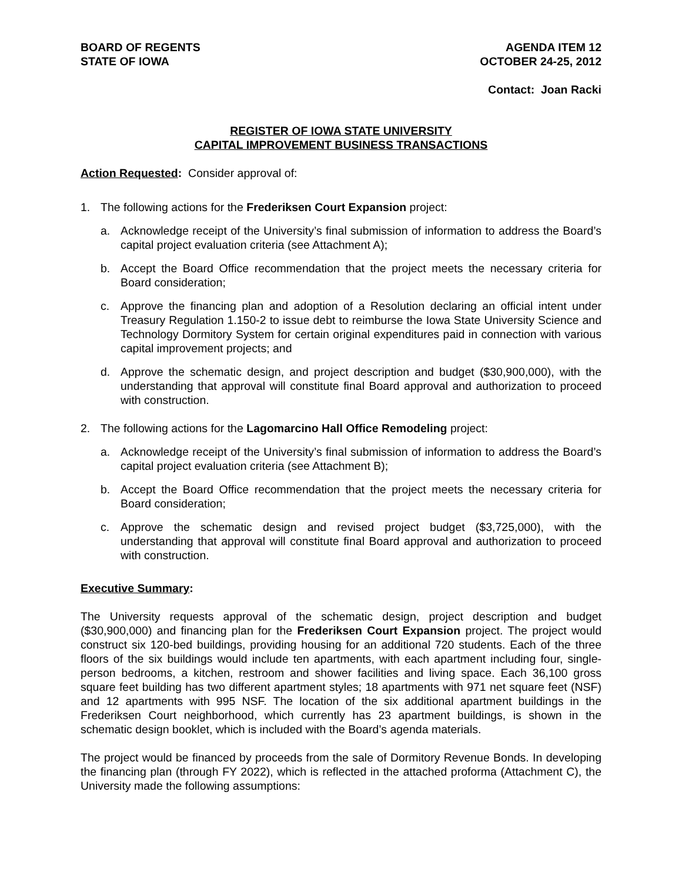BOARD OF REGENTS
STATE OF IOWA
AGENDA ITEM 12
OCTOBER 24-25, 2012
Contact: Joan Racki
REGISTER OF IOWA STATE UNIVERSITY
CAPITAL IMPROVEMENT BUSINESS TRANSACTIONS
Action Requested: Consider approval of:
1. The following actions for the Frederiksen Court Expansion project:
a. Acknowledge receipt of the University’s final submission of information to address the Board’s capital project evaluation criteria (see Attachment A);
b. Accept the Board Office recommendation that the project meets the necessary criteria for Board consideration;
c. Approve the financing plan and adoption of a Resolution declaring an official intent under Treasury Regulation 1.150-2 to issue debt to reimburse the Iowa State University Science and Technology Dormitory System for certain original expenditures paid in connection with various capital improvement projects; and
d. Approve the schematic design, and project description and budget ($30,900,000), with the understanding that approval will constitute final Board approval and authorization to proceed with construction.
2. The following actions for the Lagomarcino Hall Office Remodeling project:
a. Acknowledge receipt of the University’s final submission of information to address the Board’s capital project evaluation criteria (see Attachment B);
b. Accept the Board Office recommendation that the project meets the necessary criteria for Board consideration;
c. Approve the schematic design and revised project budget ($3,725,000), with the understanding that approval will constitute final Board approval and authorization to proceed with construction.
Executive Summary:
The University requests approval of the schematic design, project description and budget ($30,900,000) and financing plan for the Frederiksen Court Expansion project. The project would construct six 120-bed buildings, providing housing for an additional 720 students. Each of the three floors of the six buildings would include ten apartments, with each apartment including four, single-person bedrooms, a kitchen, restroom and shower facilities and living space. Each 36,100 gross square feet building has two different apartment styles; 18 apartments with 971 net square feet (NSF) and 12 apartments with 995 NSF. The location of the six additional apartment buildings in the Frederiksen Court neighborhood, which currently has 23 apartment buildings, is shown in the schematic design booklet, which is included with the Board’s agenda materials.
The project would be financed by proceeds from the sale of Dormitory Revenue Bonds. In developing the financing plan (through FY 2022), which is reflected in the attached proforma (Attachment C), the University made the following assumptions: